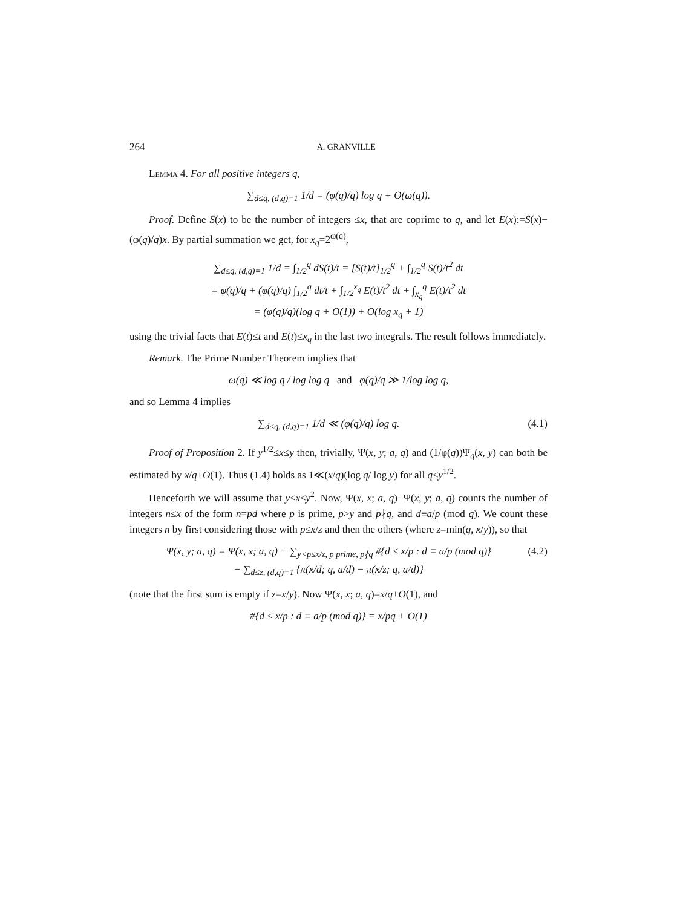264 A. GRANVILLE
Lemma 4. For all positive integers q,
∑<sub>d≤q, (d,q)=1</sub> 1/d = (φ(q)/q) log q + O(ω(q)).
Proof. Define S(x) to be the number of integers ≤x, that are coprime to q, and let E(x):=S(x)−(φ(q)/q)x. By partial summation we get, for x<sub>q</sub>=2<sup>ω(q)</sup>,
∑<sub>d≤q, (d,q)=1</sub> 1/d = ∫<sub>1/2</sub><sup>q</sup> dS(t)/t = [S(t)/t]<sub>1/2</sub><sup>q</sup> + ∫<sub>1/2</sub><sup>q</sup> S(t)/t<sup>2</sup> dt
= φ(q)/q + (φ(q)/q) ∫<sub>1/2</sub><sup>q</sup> dt/t + ∫<sub>1/2</sub><sup>x<sub>q</sub></sup> E(t)/t<sup>2</sup> dt + ∫<sub>x<sub>q</sub></sub><sup>q</sup> E(t)/t<sup>2</sup> dt
= (φ(q)/q)(log q + O(1)) + O(log x<sub>q</sub> + 1)
using the trivial facts that E(t)≤t and E(t)≤x<sub>q</sub> in the last two integrals. The result follows immediately.
Remark. The Prime Number Theorem implies that
ω(q) ≪ log q / log log q and φ(q)/q ≫ 1/log log q,
and so Lemma 4 implies
∑<sub>d≤q, (d,q)=1</sub> 1/d ≪ (φ(q)/q) log q. (4.1)
Proof of Proposition 2. If y<sup>1/2</sup>≤x≤y then, trivially, Ψ(x, y; a, q) and (1/φ(q))Ψ<sub>q</sub>(x, y) can both be estimated by x/q+O(1). Thus (1.4) holds as 1≪(x/q)(log q/ log y) for all q≤y<sup>1/2</sup>.
Henceforth we will assume that y≤x≤y<sup>2</sup>. Now, Ψ(x, x; a, q)−Ψ(x, y; a, q) counts the number of integers n≤x of the form n=pd where p is prime, p>y and p∤q, and d≡a/p (mod q). We count these integers n by first considering those with p≤x/z and then the others (where z=min(q, x/y)), so that
Ψ(x, y; a, q) = Ψ(x, x; a, q) − ∑<sub>y<p≤x/z, p prime, p∤q</sub> #{d ≤ x/p : d ≡ a/p (mod q)}
− ∑<sub>d≤z, (d,q)=1</sub> {π(x/d; q, a/d) − π(x/z; q, a/d)} (4.2)
(note that the first sum is empty if z=x/y). Now Ψ(x, x; a, q)=x/q+O(1), and
#{d ≤ x/p : d ≡ a/p (mod q)} = x/pq + O(1)